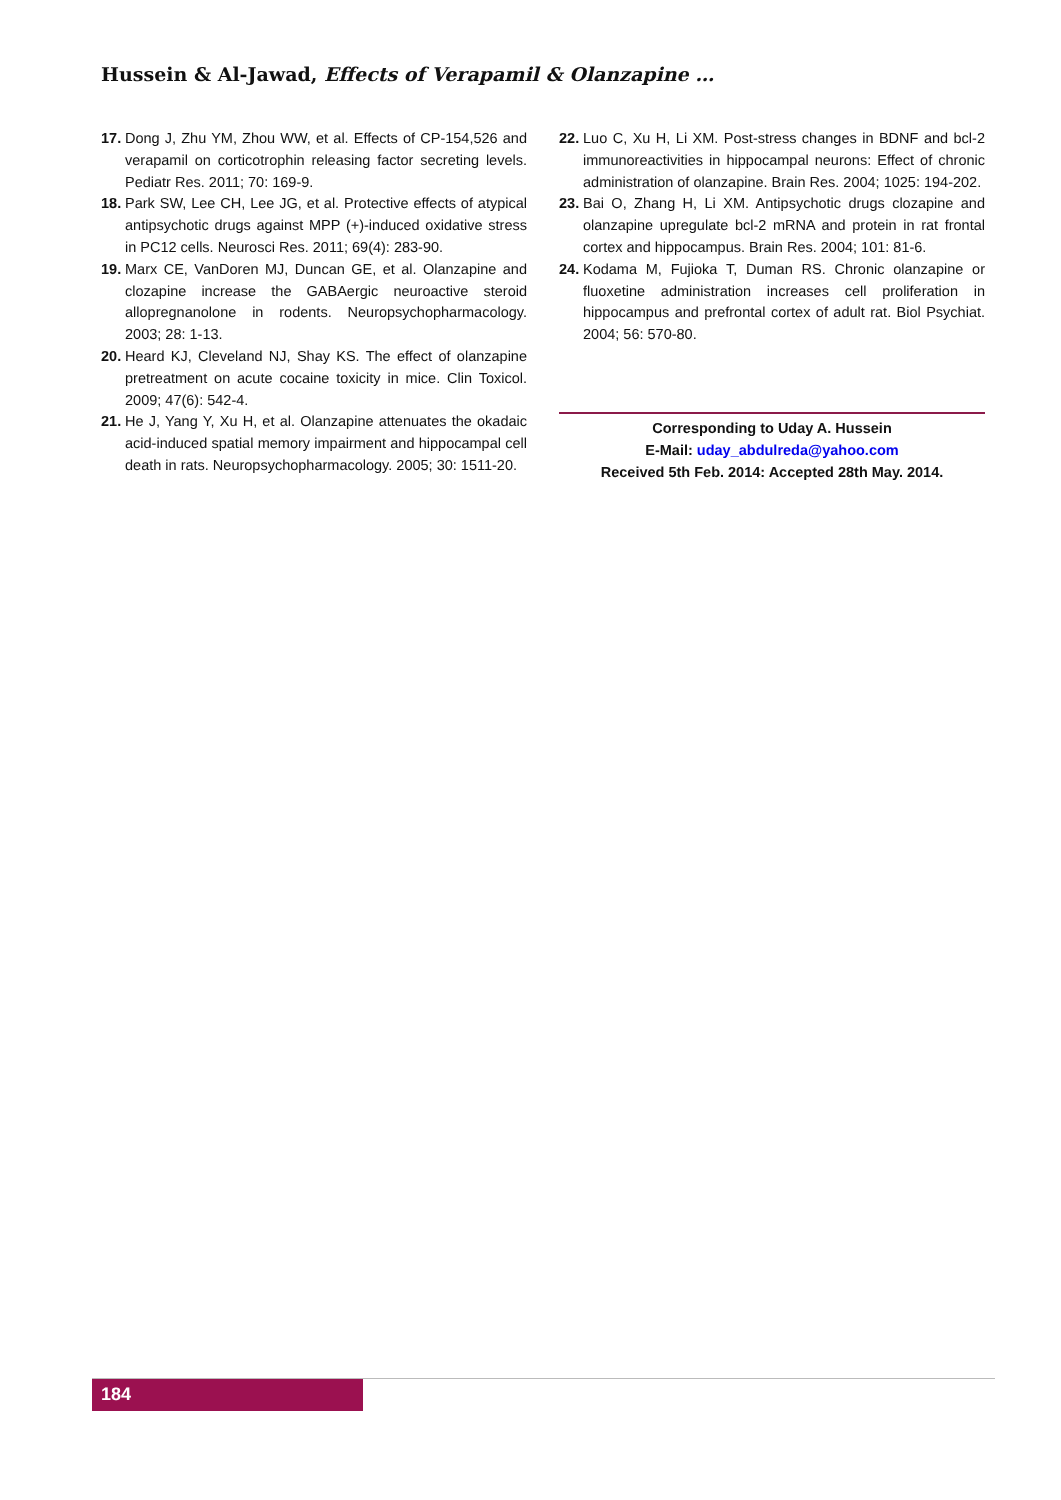Hussein & Al-Jawad, Effects of Verapamil & Olanzapine …
17. Dong J, Zhu YM, Zhou WW, et al. Effects of CP-154,526 and verapamil on corticotrophin releasing factor secreting levels. Pediatr Res. 2011; 70: 169-9.
18. Park SW, Lee CH, Lee JG, et al. Protective effects of atypical antipsychotic drugs against MPP (+)-induced oxidative stress in PC12 cells. Neurosci Res. 2011; 69(4): 283-90.
19. Marx CE, VanDoren MJ, Duncan GE, et al. Olanzapine and clozapine increase the GABAergic neuroactive steroid allopregnanolone in rodents. Neuropsychopharmacology. 2003; 28: 1-13.
20. Heard KJ, Cleveland NJ, Shay KS. The effect of olanzapine pretreatment on acute cocaine toxicity in mice. Clin Toxicol. 2009; 47(6): 542-4.
21. He J, Yang Y, Xu H, et al. Olanzapine attenuates the okadaic acid-induced spatial memory impairment and hippocampal cell death in rats. Neuropsychopharmacology. 2005; 30: 1511-20.
22. Luo C, Xu H, Li XM. Post-stress changes in BDNF and bcl-2 immunoreactivities in hippocampal neurons: Effect of chronic administration of olanzapine. Brain Res. 2004; 1025: 194-202.
23. Bai O, Zhang H, Li XM. Antipsychotic drugs clozapine and olanzapine upregulate bcl-2 mRNA and protein in rat frontal cortex and hippocampus. Brain Res. 2004; 101: 81-6.
24. Kodama M, Fujioka T, Duman RS. Chronic olanzapine or fluoxetine administration increases cell proliferation in hippocampus and prefrontal cortex of adult rat. Biol Psychiat. 2004; 56: 570-80.
Corresponding to Uday A. Hussein
E-Mail: uday_abdulreda@yahoo.com
Received 5th Feb. 2014: Accepted 28th May. 2014.
184